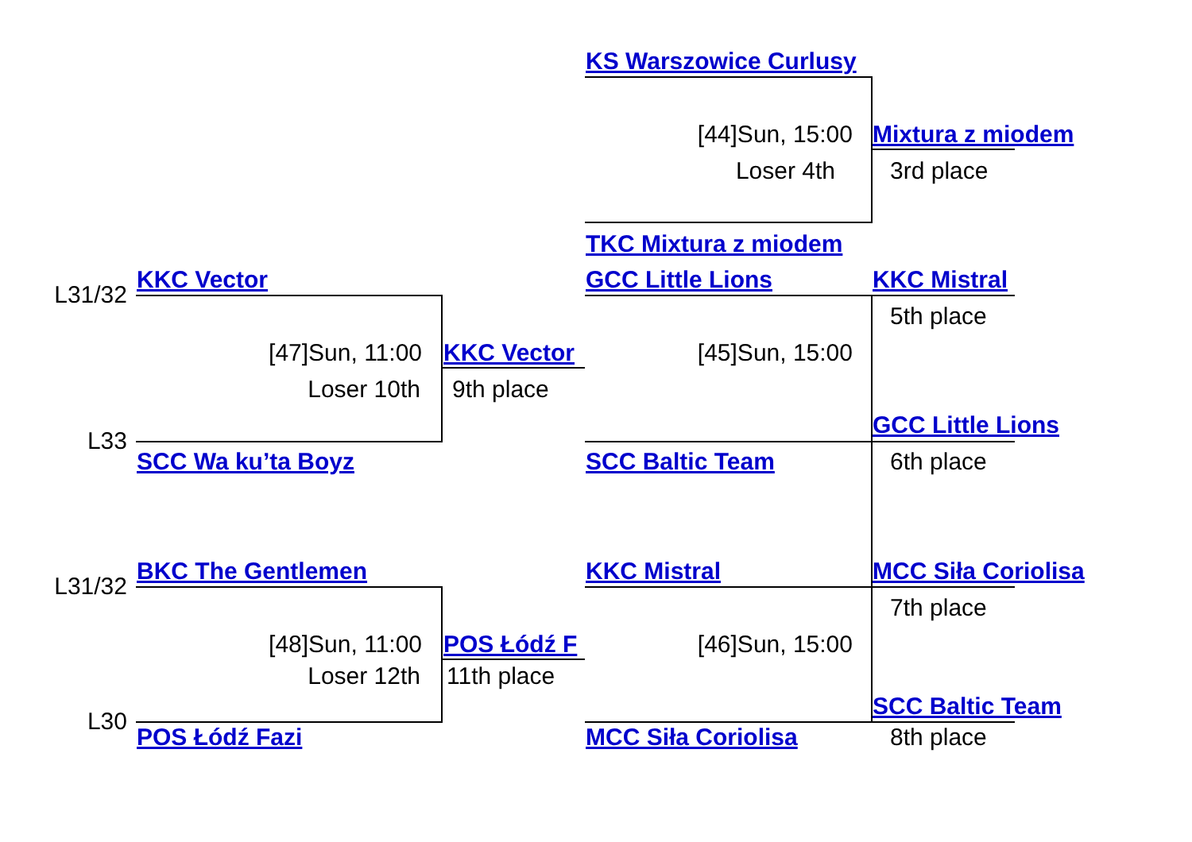KS Warszowice Curlusy
[44]Sun, 15:00
Mixtura z miodem
Loser 4th
3rd place
TKC Mixtura z miodem
KKC Vector
GCC Little Lions
KKC Mistral
L31/32
5th place
[47]Sun, 11:00
KKC Vector
[45]Sun, 15:00
Loser 10th
9th place
GCC Little Lions
L33
SCC Wa ku’ta Boyz
SCC Baltic Team
6th place
BKC The Gentlemen
KKC Mistral
MCC Siła Coriolisa
L31/32
7th place
[48]Sun, 11:00
POS Łódź F
[46]Sun, 15:00
Loser 12th
11th place
SCC Baltic Team
L30
POS Łódź Fazi
MCC Siła Coriolisa
8th place